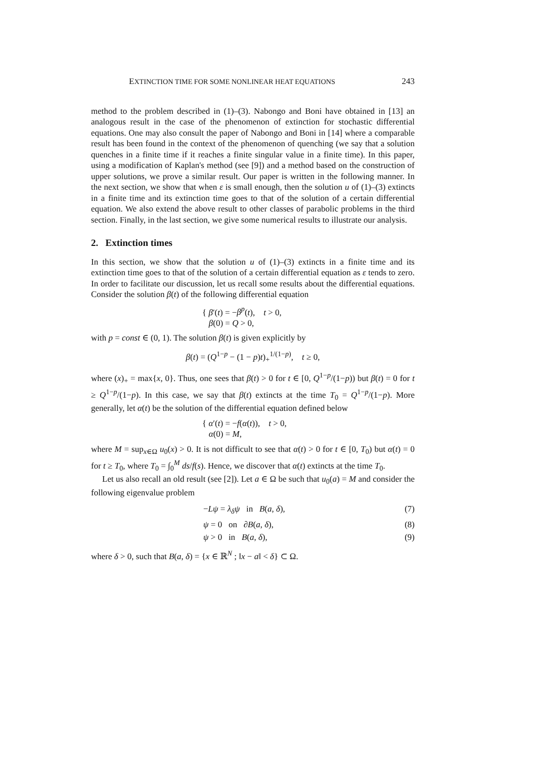EXTINCTION TIME FOR SOME NONLINEAR HEAT EQUATIONS 243
method to the problem described in (1)–(3). Nabongo and Boni have obtained in [13] an analogous result in the case of the phenomenon of extinction for stochastic differential equations. One may also consult the paper of Nabongo and Boni in [14] where a comparable result has been found in the context of the phenomenon of quenching (we say that a solution quenches in a finite time if it reaches a finite singular value in a finite time). In this paper, using a modification of Kaplan's method (see [9]) and a method based on the construction of upper solutions, we prove a similar result. Our paper is written in the following manner. In the next section, we show that when ε is small enough, then the solution u of (1)–(3) extincts in a finite time and its extinction time goes to that of the solution of a certain differential equation. We also extend the above result to other classes of parabolic problems in the third section. Finally, in the last section, we give some numerical results to illustrate our analysis.
2. Extinction times
In this section, we show that the solution u of (1)–(3) extincts in a finite time and its extinction time goes to that of the solution of a certain differential equation as ε tends to zero. In order to facilitate our discussion, let us recall some results about the differential equations. Consider the solution β(t) of the following differential equation
{ β′(t) = −β<sup>p</sup>(t), t > 0,
β(0) = Q > 0,
with p = const ∈ (0, 1). The solution β(t) is given explicitly by
β(t) = (Q<sup>1−p</sup> − (1 − p)t)<sub>+</sub><sup>1/(1−p)</sup>, t ≥ 0,
where (x)<sub>+</sub> = max{x, 0}. Thus, one sees that β(t) > 0 for t ∈ [0, Q<sup>1−p</sup>/(1−p)) but β(t) = 0 for t ≥ Q<sup>1−p</sup>/(1−p). In this case, we say that β(t) extincts at the time T<sub>0</sub> = Q<sup>1−p</sup>/(1−p). More generally, let α(t) be the solution of the differential equation defined below
{ α′(t) = −f(α(t)), t > 0,
α(0) = M,
where M = sup<sub>x∈Ω</sub> u<sub>0</sub>(x) > 0. It is not difficult to see that α(t) > 0 for t ∈ [0, T<sub>0</sub>) but α(t) = 0 for t ≥ T<sub>0</sub>, where T<sub>0</sub> = ∫<sub>0</sub><sup>M</sup> ds/f(s). Hence, we discover that α(t) extincts at the time T<sub>0</sub>.
Let us also recall an old result (see [2]). Let a ∈ Ω be such that u<sub>0</sub>(a) = M and consider the following eigenvalue problem
−Lψ = λ<sub>δ</sub>ψ in B(a, δ), (7)
ψ = 0 on ∂B(a, δ), (8)
ψ > 0 in B(a, δ), (9)
where δ > 0, such that B(a, δ) = {x ∈ ℝ<sup>N</sup> ; ‖x − a‖ < δ} ⊂ Ω.